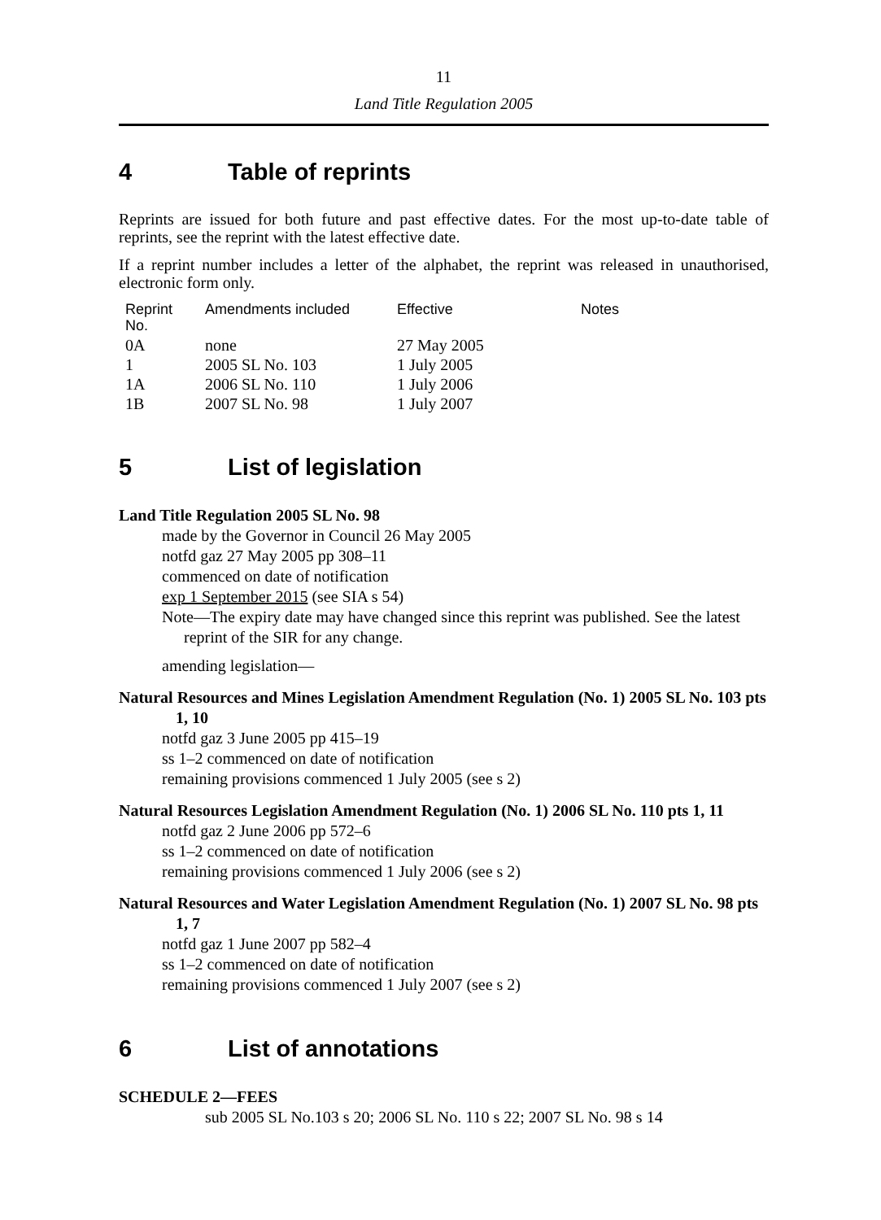11
Land Title Regulation 2005
4 Table of reprints
Reprints are issued for both future and past effective dates. For the most up-to-date table of reprints, see the reprint with the latest effective date.
If a reprint number includes a letter of the alphabet, the reprint was released in unauthorised, electronic form only.
| Reprint No. | Amendments included | Effective | Notes |
| --- | --- | --- | --- |
| 0A | none | 27 May 2005 | |
| 1 | 2005 SL No. 103 | 1 July 2005 | |
| 1A | 2006 SL No. 110 | 1 July 2006 | |
| 1B | 2007 SL No. 98 | 1 July 2007 | |
5 List of legislation
Land Title Regulation 2005 SL No. 98
made by the Governor in Council 26 May 2005
notfd gaz 27 May 2005 pp 308–11
commenced on date of notification
exp 1 September 2015 (see SIA s 54)
Note—The expiry date may have changed since this reprint was published. See the latest reprint of the SIR for any change.
amending legislation—
Natural Resources and Mines Legislation Amendment Regulation (No. 1) 2005 SL No. 103 pts 1, 10
notfd gaz 3 June 2005 pp 415–19
ss 1–2 commenced on date of notification
remaining provisions commenced 1 July 2005 (see s 2)
Natural Resources Legislation Amendment Regulation (No. 1) 2006 SL No. 110 pts 1, 11
notfd gaz 2 June 2006 pp 572–6
ss 1–2 commenced on date of notification
remaining provisions commenced 1 July 2006 (see s 2)
Natural Resources and Water Legislation Amendment Regulation (No. 1) 2007 SL No. 98 pts 1, 7
notfd gaz 1 June 2007 pp 582–4
ss 1–2 commenced on date of notification
remaining provisions commenced 1 July 2007 (see s 2)
6 List of annotations
SCHEDULE 2—FEES
sub 2005 SL No.103 s 20; 2006 SL No. 110 s 22; 2007 SL No. 98 s 14